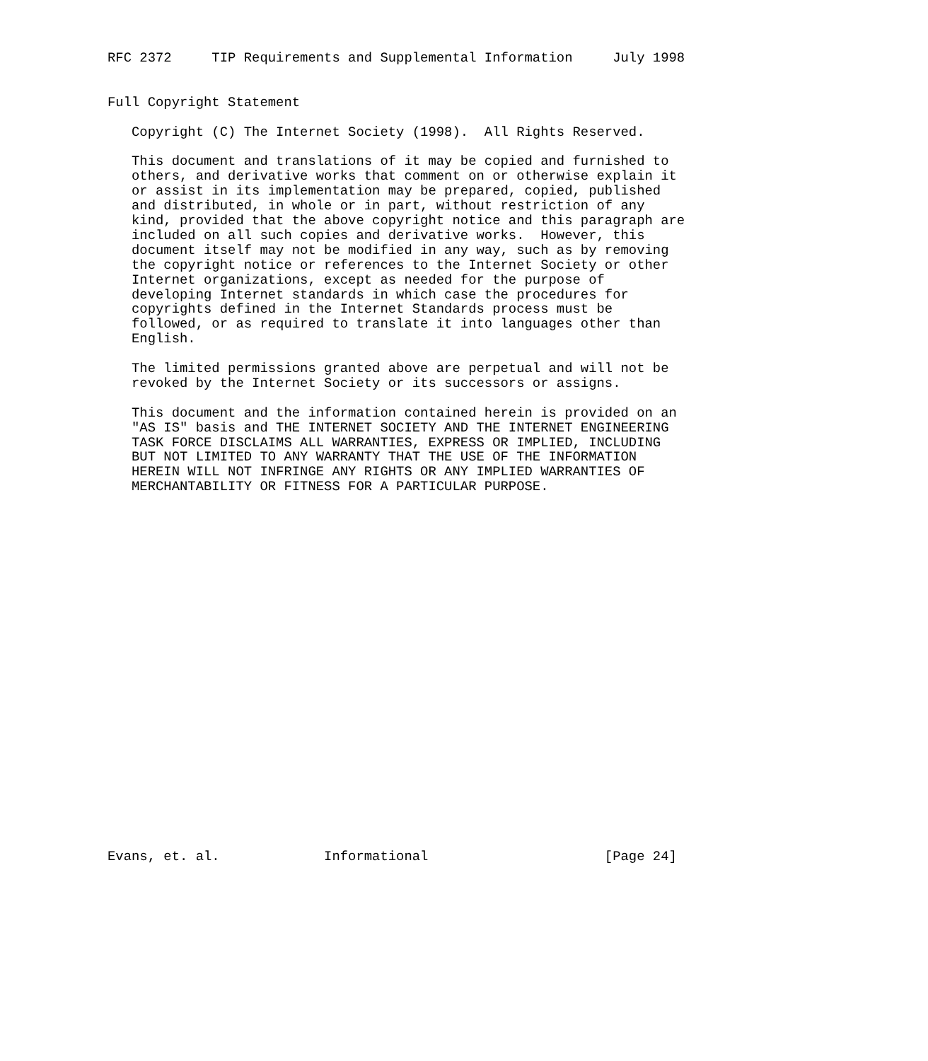RFC 2372     TIP Requirements and Supplemental Information     July 1998


Full Copyright Statement

   Copyright (C) The Internet Society (1998).  All Rights Reserved.

   This document and translations of it may be copied and furnished to
   others, and derivative works that comment on or otherwise explain it
   or assist in its implementation may be prepared, copied, published
   and distributed, in whole or in part, without restriction of any
   kind, provided that the above copyright notice and this paragraph are
   included on all such copies and derivative works.  However, this
   document itself may not be modified in any way, such as by removing
   the copyright notice or references to the Internet Society or other
   Internet organizations, except as needed for the purpose of
   developing Internet standards in which case the procedures for
   copyrights defined in the Internet Standards process must be
   followed, or as required to translate it into languages other than
   English.

   The limited permissions granted above are perpetual and will not be
   revoked by the Internet Society or its successors or assigns.

   This document and the information contained herein is provided on an
   "AS IS" basis and THE INTERNET SOCIETY AND THE INTERNET ENGINEERING
   TASK FORCE DISCLAIMS ALL WARRANTIES, EXPRESS OR IMPLIED, INCLUDING
   BUT NOT LIMITED TO ANY WARRANTY THAT THE USE OF THE INFORMATION
   HEREIN WILL NOT INFRINGE ANY RIGHTS OR ANY IMPLIED WARRANTIES OF
   MERCHANTABILITY OR FITNESS FOR A PARTICULAR PURPOSE.
























Evans, et. al.             Informational                      [Page 24]